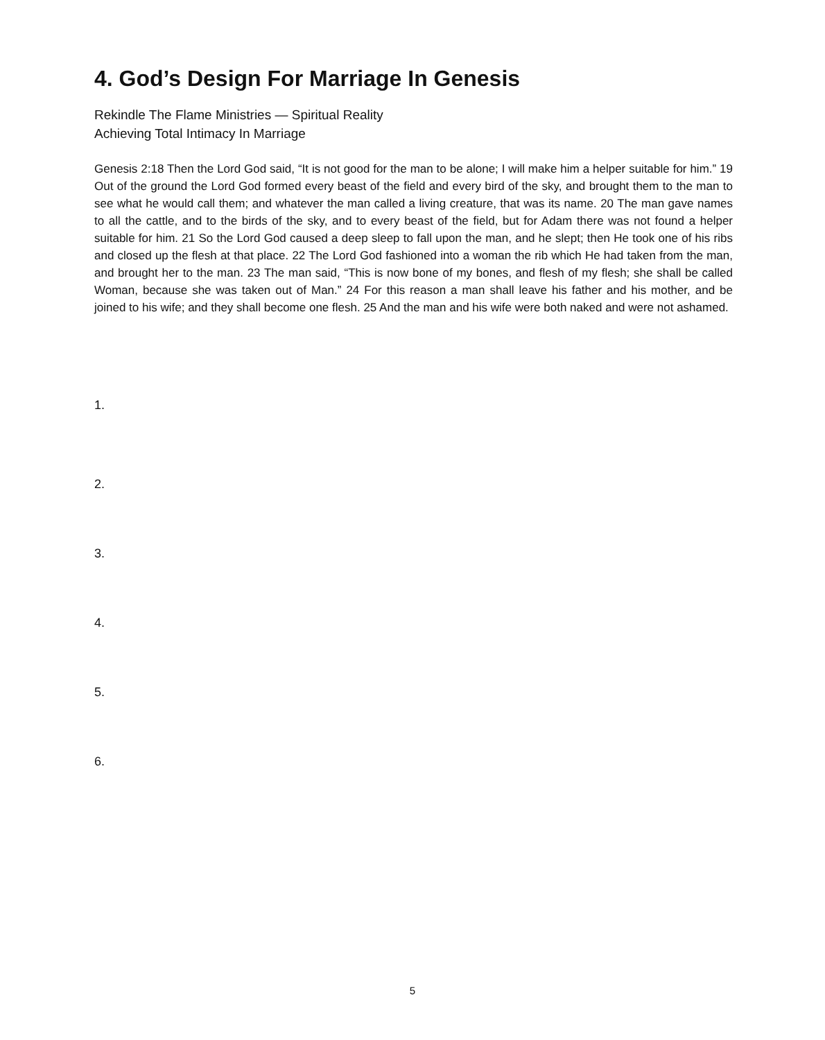4. God’s Design For Marriage In Genesis
Rekindle The Flame Ministries — Spiritual Reality
Achieving Total Intimacy In Marriage
Genesis 2:18 Then the Lord God said, “It is not good for the man to be alone; I will make him a helper suitable for him.” 19 Out of the ground the Lord God formed every beast of the field and every bird of the sky, and brought them to the man to see what he would call them; and whatever the man called a living creature, that was its name. 20 The man gave names to all the cattle, and to the birds of the sky, and to every beast of the field, but for Adam there was not found a helper suitable for him. 21 So the Lord God caused a deep sleep to fall upon the man, and he slept; then He took one of his ribs and closed up the flesh at that place. 22 The Lord God fashioned into a woman the rib which He had taken from the man, and brought her to the man. 23 The man said, “This is now bone of my bones, and flesh of my flesh; she shall be called Woman, because she was taken out of Man.” 24 For this reason a man shall leave his father and his mother, and be joined to his wife; and they shall become one flesh. 25 And the man and his wife were both naked and were not ashamed.
1.
2.
3.
4.
5.
6.
5